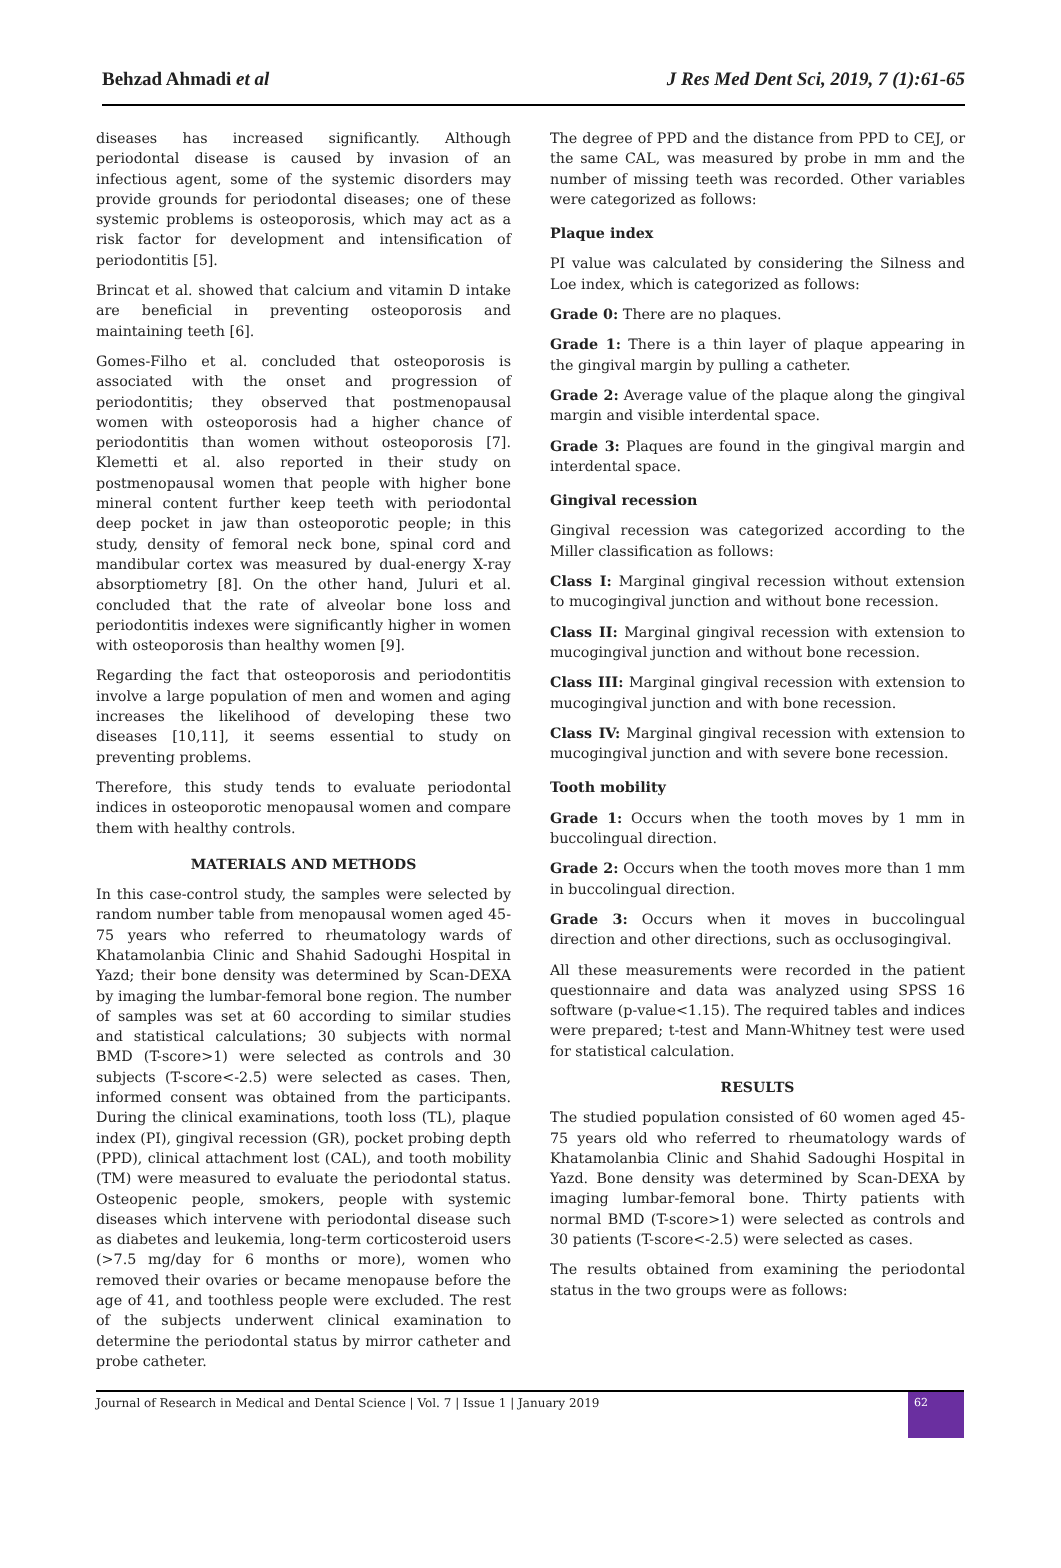Behzad Ahmadi et al J Res Med Dent Sci, 2019, 7 (1):61-65
diseases has increased significantly. Although periodontal disease is caused by invasion of an infectious agent, some of the systemic disorders may provide grounds for periodontal diseases; one of these systemic problems is osteoporosis, which may act as a risk factor for development and intensification of periodontitis [5].
Brincat et al. showed that calcium and vitamin D intake are beneficial in preventing osteoporosis and maintaining teeth [6].
Gomes-Filho et al. concluded that osteoporosis is associated with the onset and progression of periodontitis; they observed that postmenopausal women with osteoporosis had a higher chance of periodontitis than women without osteoporosis [7]. Klemetti et al. also reported in their study on postmenopausal women that people with higher bone mineral content further keep teeth with periodontal deep pocket in jaw than osteoporotic people; in this study, density of femoral neck bone, spinal cord and mandibular cortex was measured by dual-energy X-ray absorptiometry [8]. On the other hand, Juluri et al. concluded that the rate of alveolar bone loss and periodontitis indexes were significantly higher in women with osteoporosis than healthy women [9].
Regarding the fact that osteoporosis and periodontitis involve a large population of men and women and aging increases the likelihood of developing these two diseases [10,11], it seems essential to study on preventing problems.
Therefore, this study tends to evaluate periodontal indices in osteoporotic menopausal women and compare them with healthy controls.
MATERIALS AND METHODS
In this case-control study, the samples were selected by random number table from menopausal women aged 45-75 years who referred to rheumatology wards of Khatamolanbia Clinic and Shahid Sadoughi Hospital in Yazd; their bone density was determined by Scan-DEXA by imaging the lumbar-femoral bone region. The number of samples was set at 60 according to similar studies and statistical calculations; 30 subjects with normal BMD (T-score>1) were selected as controls and 30 subjects (T-score<-2.5) were selected as cases. Then, informed consent was obtained from the participants. During the clinical examinations, tooth loss (TL), plaque index (PI), gingival recession (GR), pocket probing depth (PPD), clinical attachment lost (CAL), and tooth mobility (TM) were measured to evaluate the periodontal status. Osteopenic people, smokers, people with systemic diseases which intervene with periodontal disease such as diabetes and leukemia, long-term corticosteroid users (>7.5 mg/day for 6 months or more), women who removed their ovaries or became menopause before the age of 41, and toothless people were excluded. The rest of the subjects underwent clinical examination to determine the periodontal status by mirror catheter and probe catheter.
The degree of PPD and the distance from PPD to CEJ, or the same CAL, was measured by probe in mm and the number of missing teeth was recorded. Other variables were categorized as follows:
Plaque index
PI value was calculated by considering the Silness and Loe index, which is categorized as follows:
Grade 0: There are no plaques.
Grade 1: There is a thin layer of plaque appearing in the gingival margin by pulling a catheter.
Grade 2: Average value of the plaque along the gingival margin and visible interdental space.
Grade 3: Plaques are found in the gingival margin and interdental space.
Gingival recession
Gingival recession was categorized according to the Miller classification as follows:
Class I: Marginal gingival recession without extension to mucogingival junction and without bone recession.
Class II: Marginal gingival recession with extension to mucogingival junction and without bone recession.
Class III: Marginal gingival recession with extension to mucogingival junction and with bone recession.
Class IV: Marginal gingival recession with extension to mucogingival junction and with severe bone recession.
Tooth mobility
Grade 1: Occurs when the tooth moves by 1 mm in buccolingual direction.
Grade 2: Occurs when the tooth moves more than 1 mm in buccolingual direction.
Grade 3: Occurs when it moves in buccolingual direction and other directions, such as occlusogingival.
All these measurements were recorded in the patient questionnaire and data was analyzed using SPSS 16 software (p-value<1.15). The required tables and indices were prepared; t-test and Mann-Whitney test were used for statistical calculation.
RESULTS
The studied population consisted of 60 women aged 45-75 years old who referred to rheumatology wards of Khatamolanbia Clinic and Shahid Sadoughi Hospital in Yazd. Bone density was determined by Scan-DEXA by imaging lumbar-femoral bone. Thirty patients with normal BMD (T-score>1) were selected as controls and 30 patients (T-score<-2.5) were selected as cases.
The results obtained from examining the periodontal status in the two groups were as follows:
Journal of Research in Medical and Dental Science | Vol. 7 | Issue 1 | January 2019 62